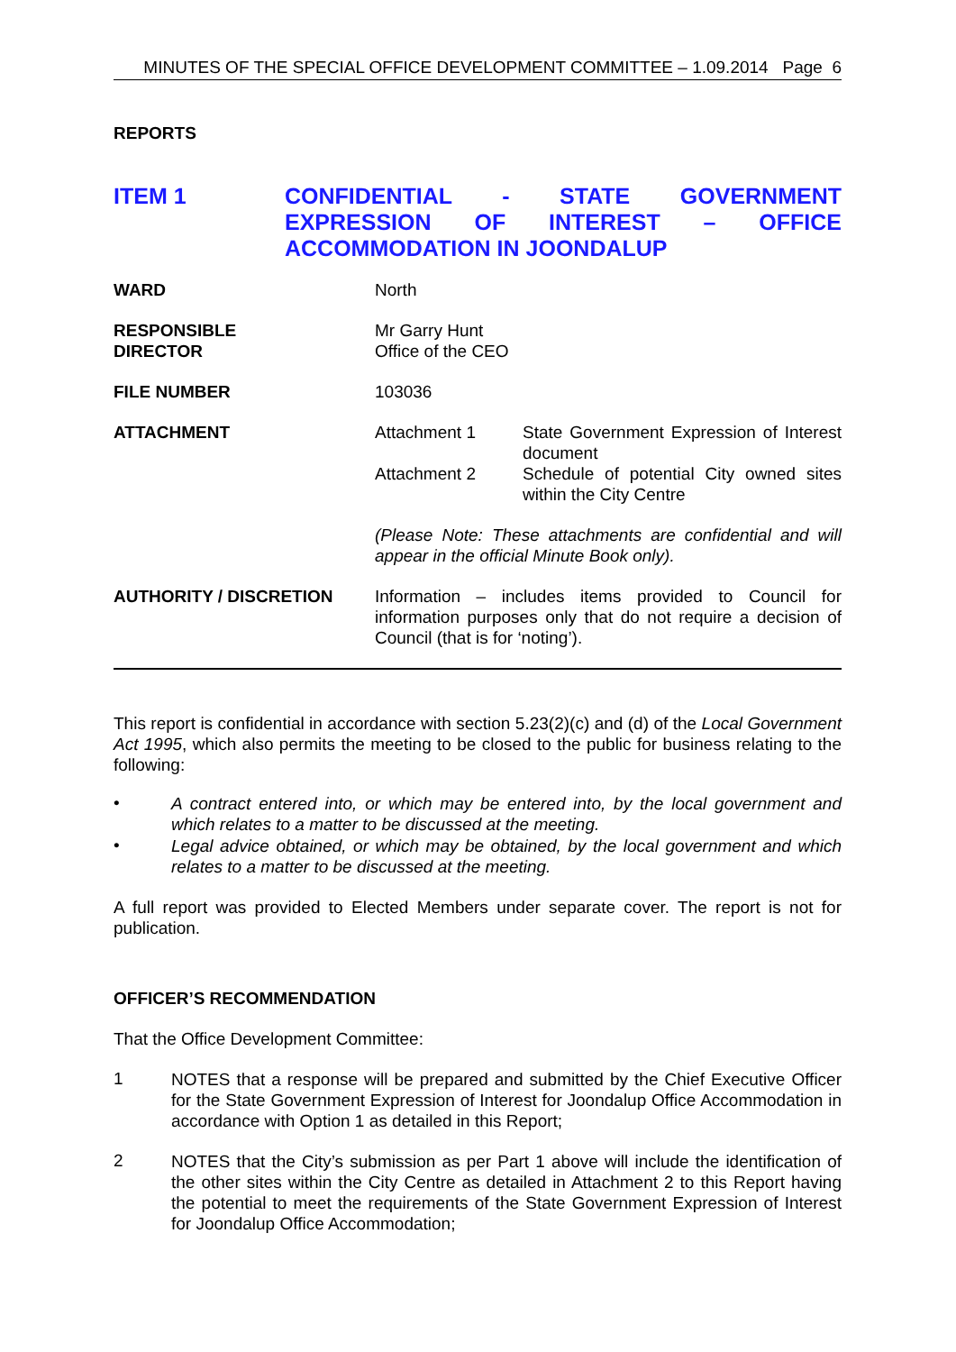MINUTES OF THE SPECIAL OFFICE DEVELOPMENT COMMITTEE – 1.09.2014 Page 6
REPORTS
ITEM 1 CONFIDENTIAL - STATE GOVERNMENT EXPRESSION OF INTEREST – OFFICE ACCOMMODATION IN JOONDALUP
| WARD | North | |
| RESPONSIBLE DIRECTOR | Mr Garry Hunt Office of the CEO | |
| FILE NUMBER | 103036 | |
| ATTACHMENT | Attachment 1 | State Government Expression of Interest document |
| | Attachment 2 | Schedule of potential City owned sites within the City Centre |
| | (Please Note: These attachments are confidential and will appear in the official Minute Book only). | |
| AUTHORITY / DISCRETION | Information – includes items provided to Council for information purposes only that do not require a decision of Council (that is for ‘noting’). | |
This report is confidential in accordance with section 5.23(2)(c) and (d) of the Local Government Act 1995, which also permits the meeting to be closed to the public for business relating to the following:
•
A contract entered into, or which may be entered into, by the local government and which relates to a matter to be discussed at the meeting.
•
Legal advice obtained, or which may be obtained, by the local government and which relates to a matter to be discussed at the meeting.
A full report was provided to Elected Members under separate cover. The report is not for publication.
OFFICER’S RECOMMENDATION
That the Office Development Committee:
1
NOTES that a response will be prepared and submitted by the Chief Executive Officer for the State Government Expression of Interest for Joondalup Office Accommodation in accordance with Option 1 as detailed in this Report;
2
NOTES that the City’s submission as per Part 1 above will include the identification of the other sites within the City Centre as detailed in Attachment 2 to this Report having the potential to meet the requirements of the State Government Expression of Interest for Joondalup Office Accommodation;